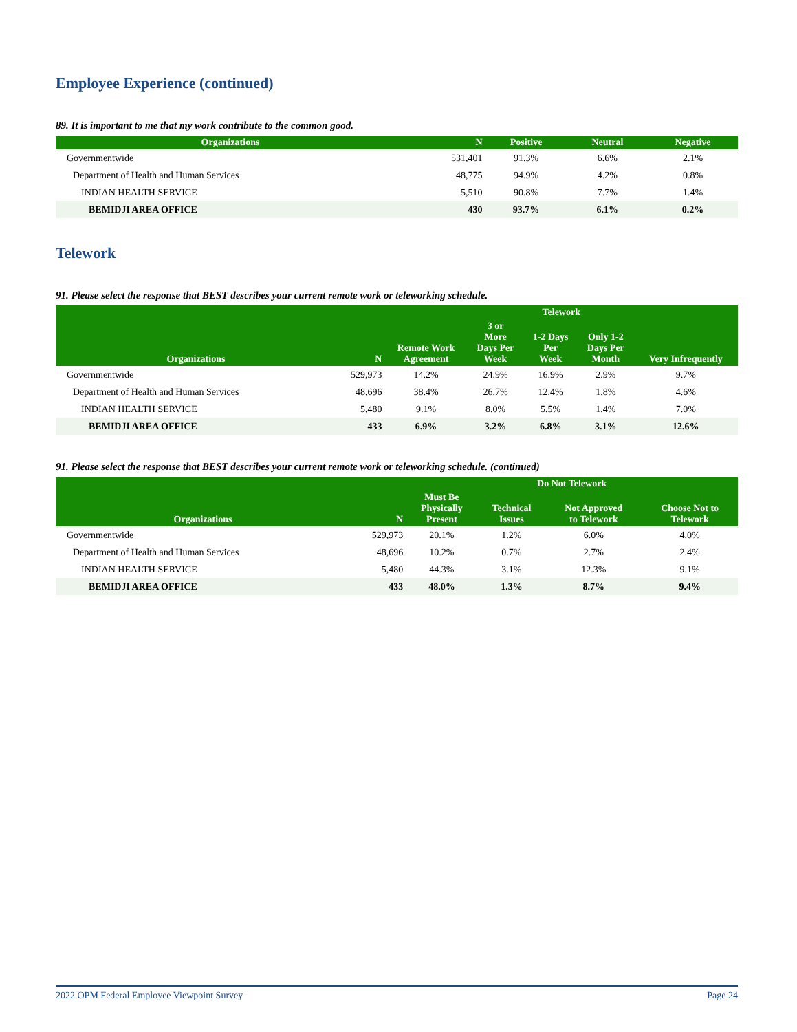Employee Experience (continued)
89. It is important to me that my work contribute to the common good.
| Organizations | N | Positive | Neutral | Negative |
| --- | --- | --- | --- | --- |
| Governmentwide | 531,401 | 91.3% | 6.6% | 2.1% |
| Department of Health and Human Services | 48,775 | 94.9% | 4.2% | 0.8% |
| INDIAN HEALTH SERVICE | 5,510 | 90.8% | 7.7% | 1.4% |
| BEMIDJI AREA OFFICE | 430 | 93.7% | 6.1% | 0.2% |
Telework
91. Please select the response that BEST describes your current remote work or teleworking schedule.
| Organizations | N | Telework | | | | |
| --- | --- | --- | --- | --- | --- | --- |
| | | Remote Work Agreement | 3 or More Days Per Week | 1-2 Days Per Week | Only 1-2 Days Per Month | Very Infrequently |
| Governmentwide | 529,973 | 14.2% | 24.9% | 16.9% | 2.9% | 9.7% |
| Department of Health and Human Services | 48,696 | 38.4% | 26.7% | 12.4% | 1.8% | 4.6% |
| INDIAN HEALTH SERVICE | 5,480 | 9.1% | 8.0% | 5.5% | 1.4% | 7.0% |
| BEMIDJI AREA OFFICE | 433 | 6.9% | 3.2% | 6.8% | 3.1% | 12.6% |
91. Please select the response that BEST describes your current remote work or teleworking schedule. (continued)
| Organizations | N | Do Not Telework | | | |
| --- | --- | --- | --- | --- | --- |
| | | Must Be Physically Present | Technical Issues | Not Approved to Telework | Choose Not to Telework |
| Governmentwide | 529,973 | 20.1% | 1.2% | 6.0% | 4.0% |
| Department of Health and Human Services | 48,696 | 10.2% | 0.7% | 2.7% | 2.4% |
| INDIAN HEALTH SERVICE | 5,480 | 44.3% | 3.1% | 12.3% | 9.1% |
| BEMIDJI AREA OFFICE | 433 | 48.0% | 1.3% | 8.7% | 9.4% |
2022 OPM Federal Employee Viewpoint Survey Page 24